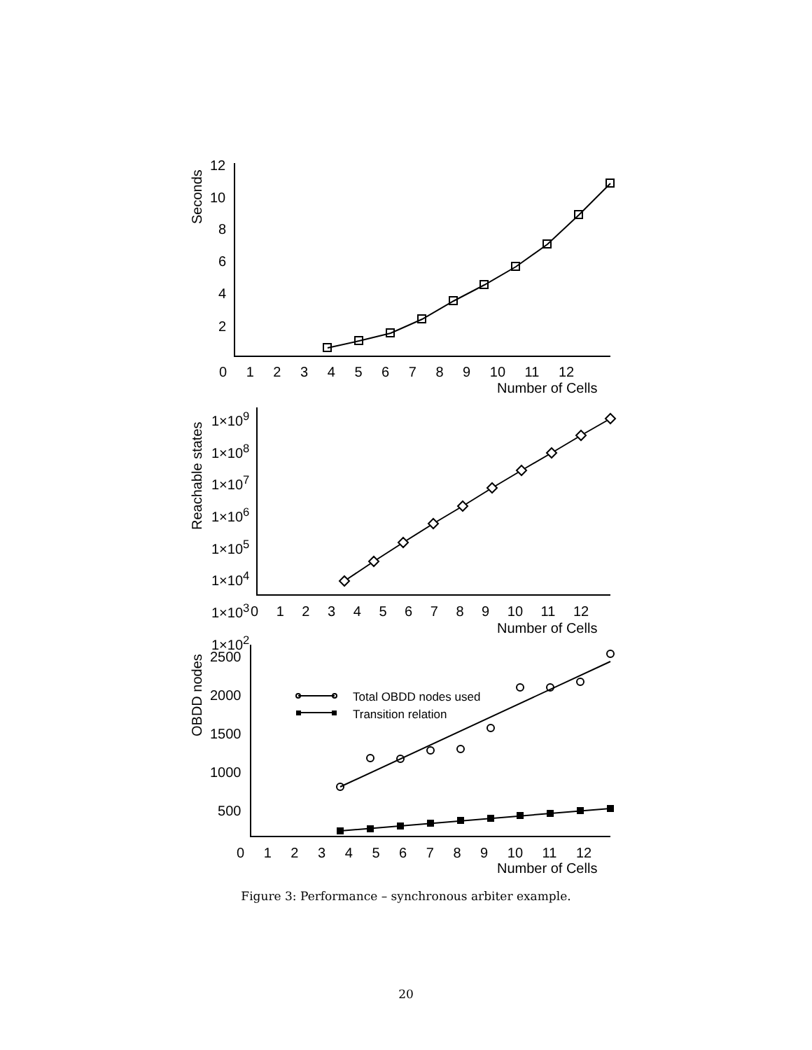12
10
8
6
4
2
Seconds
0 1 2 3 4 5 6 7 8 9 10 11 12
Number of Cells
1×10<sup>9</sup>
1×10<sup>8</sup>
1×10<sup>7</sup>
1×10<sup>6</sup>
1×10<sup>5</sup>
1×10<sup>4</sup>
1×10<sup>3</sup>
1×10<sup>2</sup>
Reachable states
0 1 2 3 4 5 6 7 8 9 10 11 12
Number of Cells
2500
2000
1500
1000
500
OBDD nodes
Total OBDD nodes used
Transition relation
0 1 2 3 4 5 6 7 8 9 10 11 12
Number of Cells
Figure 3: Performance – synchronous arbiter example.
20